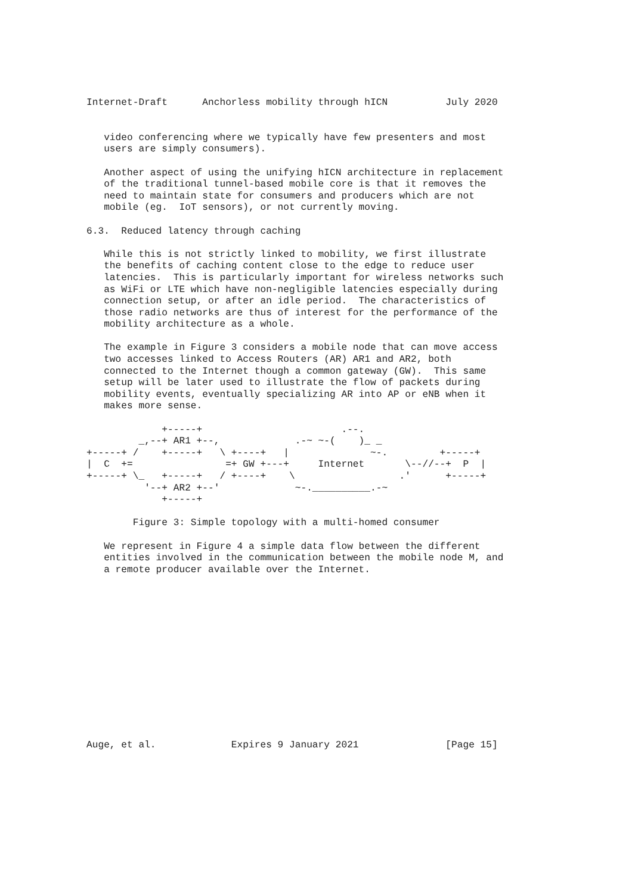Internet-Draft      Anchorless mobility through hICN          July 2020


   video conferencing where we typically have few presenters and most
   users are simply consumers).

   Another aspect of using the unifying hICN architecture in replacement
   of the traditional tunnel-based mobile core is that it removes the
   need to maintain state for consumers and producers which are not
   mobile (eg.  IoT sensors), or not currently moving.

6.3.  Reduced latency through caching

   While this is not strictly linked to mobility, we first illustrate
   the benefits of caching content close to the edge to reduce user
   latencies.  This is particularly important for wireless networks such
   as WiFi or LTE which have non-negligible latencies especially during
   connection setup, or after an idle period.  The characteristics of
   those radio networks are thus of interest for the performance of the
   mobility architecture as a whole.

   The example in Figure 3 considers a mobile node that can move access
   two accesses linked to Access Routers (AR) AR1 and AR2, both
   connected to the Internet though a common gateway (GW).  This same
   setup will be later used to illustrate the flow of packets during
   mobility events, eventually specializing AR into AP or eNB when it
   makes more sense.

             +-----+                        .--.
         _,--+ AR1 +--,             .-~ ~-(    )_ _
+-----+ /    +-----+   \ +----+   |              ~-.         +-----+
|  C  +=                =+ GW +---+     Internet       \--//--+  P  |
+-----+ \_   +-----+   / +----+    \                  .'      +-----+
          '--+ AR2 +--'             ~-.__________.-~
             +-----+

        Figure 3: Simple topology with a multi-homed consumer

   We represent in Figure 4 a simple data flow between the different
   entities involved in the communication between the mobile node M, and
   a remote producer available over the Internet.














Auge, et al.             Expires 9 January 2021               [Page 15]